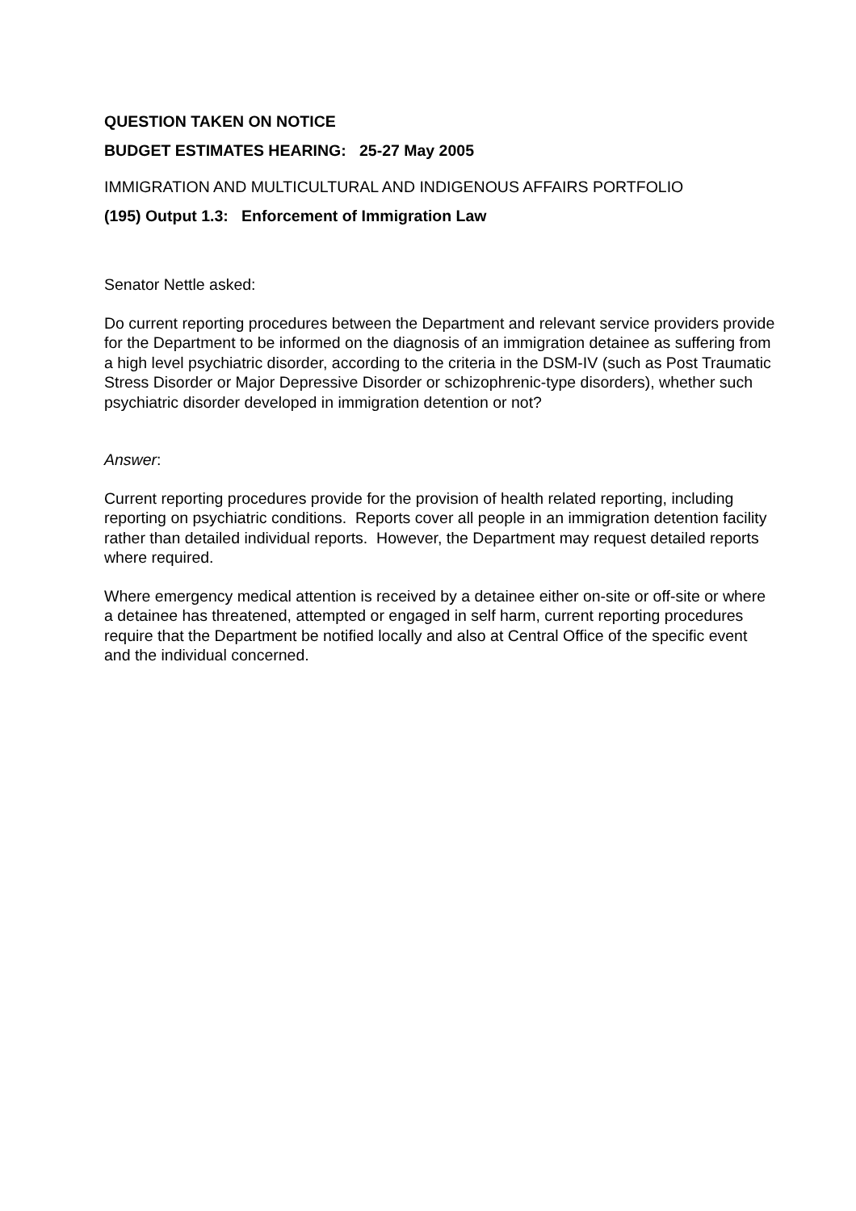QUESTION TAKEN ON NOTICE
BUDGET ESTIMATES HEARING: 25-27 May 2005
IMMIGRATION AND MULTICULTURAL AND INDIGENOUS AFFAIRS PORTFOLIO
(195) Output 1.3: Enforcement of Immigration Law
Senator Nettle asked:
Do current reporting procedures between the Department and relevant service providers provide for the Department to be informed on the diagnosis of an immigration detainee as suffering from a high level psychiatric disorder, according to the criteria in the DSM-IV (such as Post Traumatic Stress Disorder or Major Depressive Disorder or schizophrenic-type disorders), whether such psychiatric disorder developed in immigration detention or not?
Answer:
Current reporting procedures provide for the provision of health related reporting, including reporting on psychiatric conditions. Reports cover all people in an immigration detention facility rather than detailed individual reports. However, the Department may request detailed reports where required.
Where emergency medical attention is received by a detainee either on-site or off-site or where a detainee has threatened, attempted or engaged in self harm, current reporting procedures require that the Department be notified locally and also at Central Office of the specific event and the individual concerned.